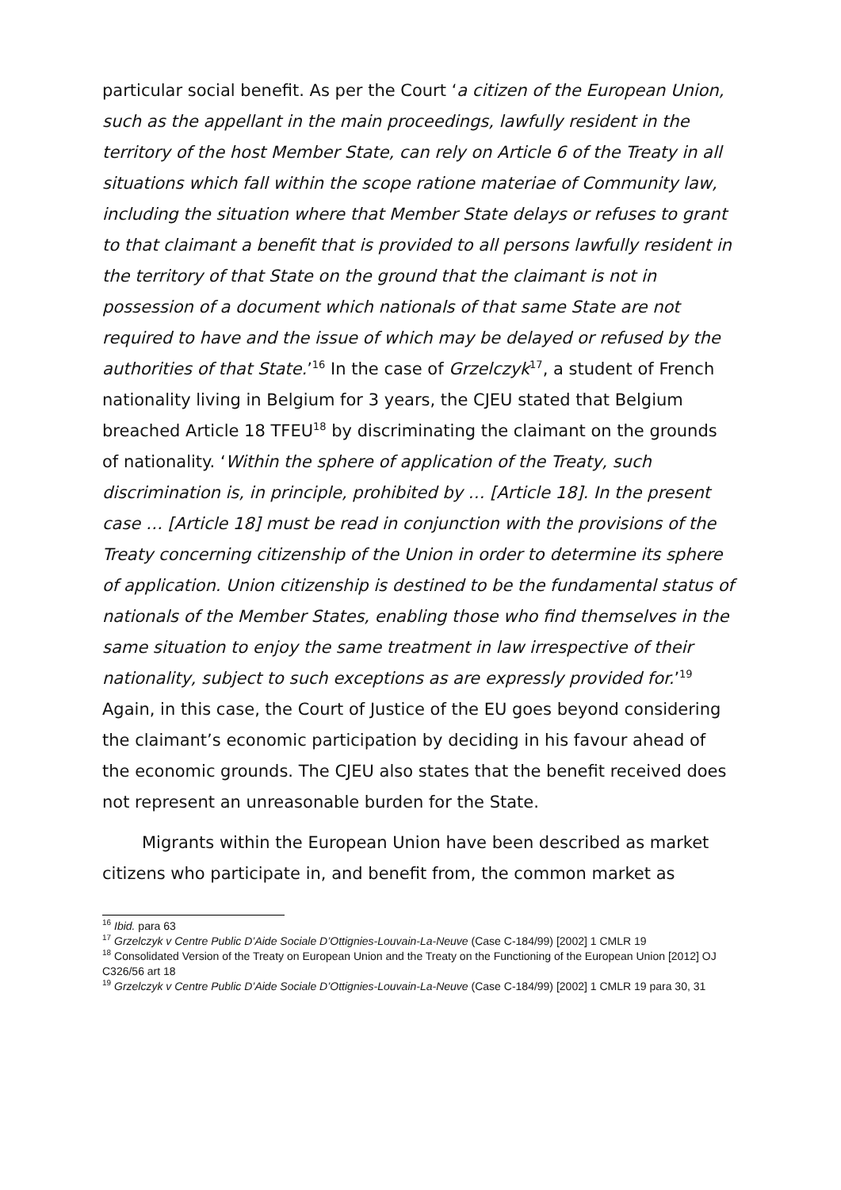particular social benefit. As per the Court ‘a citizen of the European Union, such as the appellant in the main proceedings, lawfully resident in the territory of the host Member State, can rely on Article 6 of the Treaty in all situations which fall within the scope ratione materiae of Community law, including the situation where that Member State delays or refuses to grant to that claimant a benefit that is provided to all persons lawfully resident in the territory of that State on the ground that the claimant is not in possession of a document which nationals of that same State are not required to have and the issue of which may be delayed or refused by the authorities of that State.’<sup>16</sup> In the case of Grzelczyk<sup>17</sup>, a student of French nationality living in Belgium for 3 years, the CJEU stated that Belgium breached Article 18 TFEU<sup>18</sup> by discriminating the claimant on the grounds of nationality. ‘Within the sphere of application of the Treaty, such discrimination is, in principle, prohibited by … [Article 18]. In the present case … [Article 18] must be read in conjunction with the provisions of the Treaty concerning citizenship of the Union in order to determine its sphere of application. Union citizenship is destined to be the fundamental status of nationals of the Member States, enabling those who find themselves in the same situation to enjoy the same treatment in law irrespective of their nationality, subject to such exceptions as are expressly provided for.’<sup>19</sup> Again, in this case, the Court of Justice of the EU goes beyond considering the claimant’s economic participation by deciding in his favour ahead of the economic grounds. The CJEU also states that the benefit received does not represent an unreasonable burden for the State.
Migrants within the European Union have been described as market citizens who participate in, and benefit from, the common market as
<sup>16</sup> Ibid. para 63
<sup>17</sup> Grzelczyk v Centre Public D’Aide Sociale D’Ottignies-Louvain-La-Neuve (Case C-184/99) [2002] 1 CMLR 19
<sup>18</sup> Consolidated Version of the Treaty on European Union and the Treaty on the Functioning of the European Union [2012] OJ C326/56 art 18
<sup>19</sup> Grzelczyk v Centre Public D’Aide Sociale D’Ottignies-Louvain-La-Neuve (Case C-184/99) [2002] 1 CMLR 19 para 30, 31